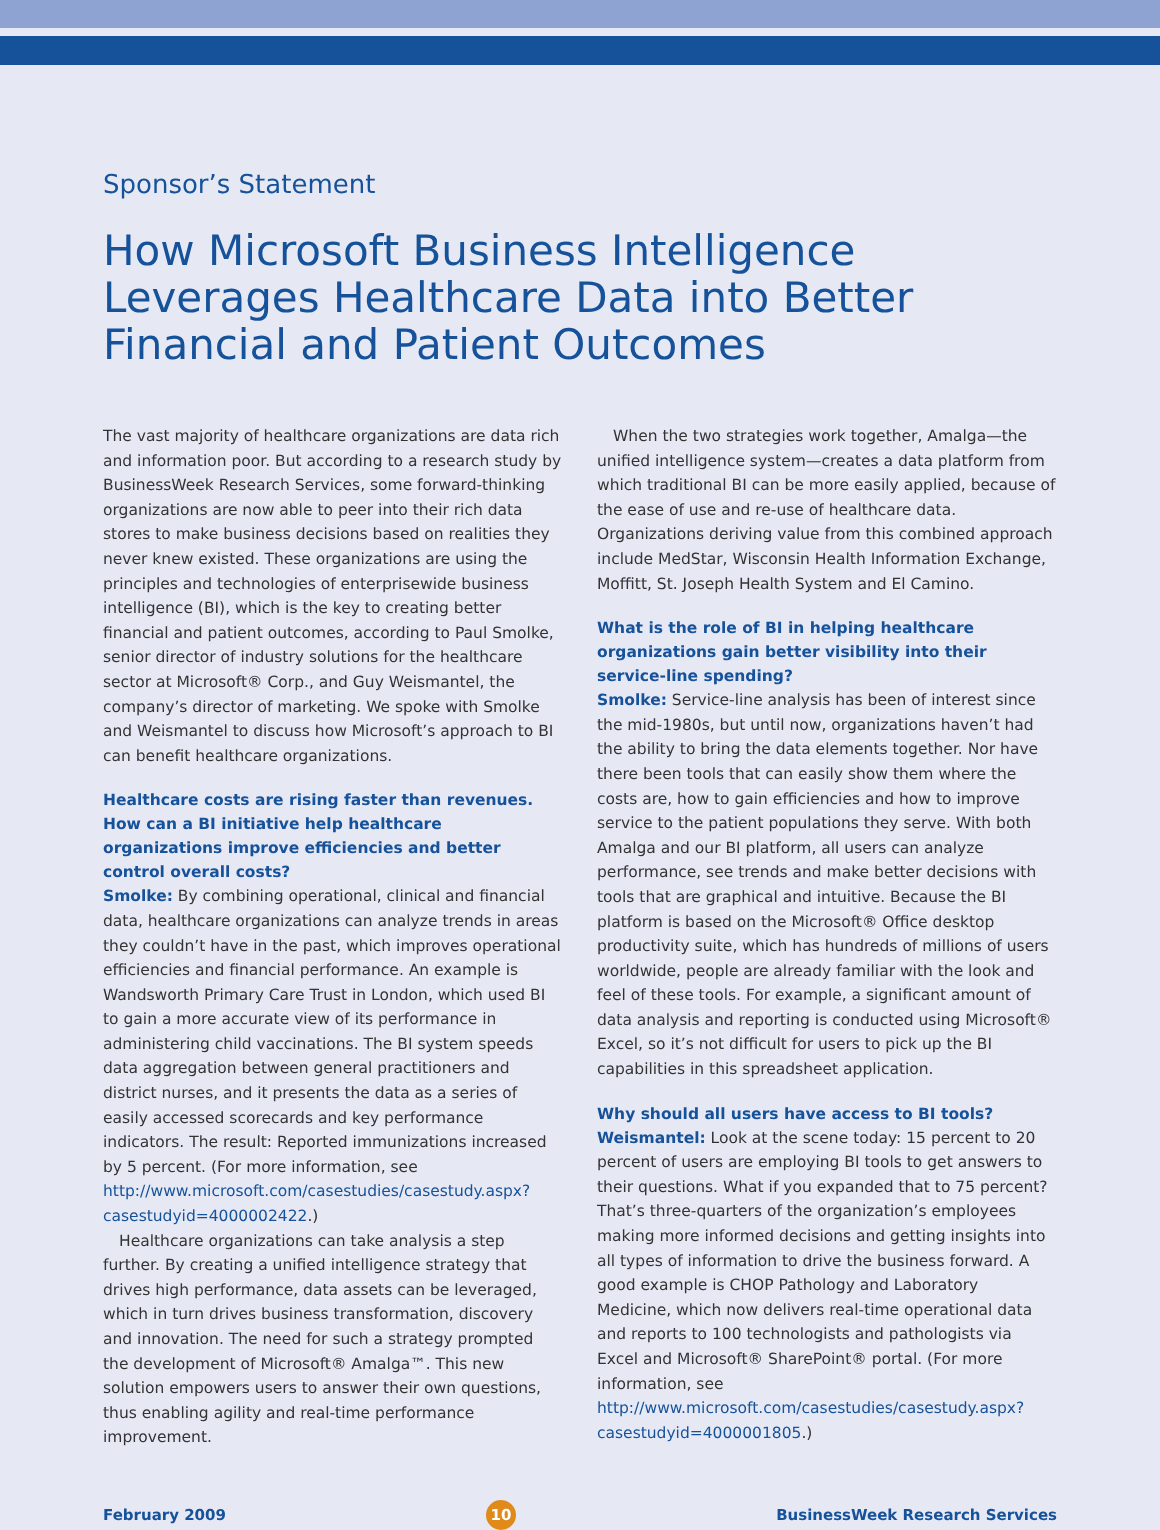Sponsor’s Statement
How Microsoft Business Intelligence Leverages Healthcare Data into Better Financial and Patient Outcomes
The vast majority of healthcare organizations are data rich and information poor. But according to a research study by BusinessWeek Research Services, some forward-thinking organizations are now able to peer into their rich data stores to make business decisions based on realities they never knew existed. These organizations are using the principles and technologies of enterprisewide business intelligence (BI), which is the key to creating better financial and patient outcomes, according to Paul Smolke, senior director of industry solutions for the healthcare sector at Microsoft® Corp., and Guy Weismantel, the company’s director of marketing. We spoke with Smolke and Weismantel to discuss how Microsoft’s approach to BI can benefit healthcare organizations.
Healthcare costs are rising faster than revenues. How can a BI initiative help healthcare organizations improve efficiencies and better control overall costs?
Smolke: By combining operational, clinical and financial data, healthcare organizations can analyze trends in areas they couldn’t have in the past, which improves operational efficiencies and financial performance. An example is Wandsworth Primary Care Trust in London, which used BI to gain a more accurate view of its performance in administering child vaccinations. The BI system speeds data aggregation between general practitioners and district nurses, and it presents the data as a series of easily accessed scorecards and key performance indicators. The result: Reported immunizations increased by 5 percent. (For more information, see http://www.microsoft.com/casestudies/casestudy.aspx?casestudyid=4000002422.)
Healthcare organizations can take analysis a step further. By creating a unified intelligence strategy that drives high performance, data assets can be leveraged, which in turn drives business transformation, discovery and innovation. The need for such a strategy prompted the development of Microsoft® Amalga™. This new solution empowers users to answer their own questions, thus enabling agility and real-time performance improvement.
When the two strategies work together, Amalga—the unified intelligence system—creates a data platform from which traditional BI can be more easily applied, because of the ease of use and re-use of healthcare data. Organizations deriving value from this combined approach include MedStar, Wisconsin Health Information Exchange, Moffitt, St. Joseph Health System and El Camino.
What is the role of BI in helping healthcare organizations gain better visibility into their service-line spending?
Smolke: Service-line analysis has been of interest since the mid-1980s, but until now, organizations haven’t had the ability to bring the data elements together. Nor have there been tools that can easily show them where the costs are, how to gain efficiencies and how to improve service to the patient populations they serve. With both Amalga and our BI platform, all users can analyze performance, see trends and make better decisions with tools that are graphical and intuitive. Because the BI platform is based on the Microsoft® Office desktop productivity suite, which has hundreds of millions of users worldwide, people are already familiar with the look and feel of these tools. For example, a significant amount of data analysis and reporting is conducted using Microsoft® Excel, so it’s not difficult for users to pick up the BI capabilities in this spreadsheet application.
Why should all users have access to BI tools?
Weismantel: Look at the scene today: 15 percent to 20 percent of users are employing BI tools to get answers to their questions. What if you expanded that to 75 percent? That’s three-quarters of the organization’s employees making more informed decisions and getting insights into all types of information to drive the business forward. A good example is CHOP Pathology and Laboratory Medicine, which now delivers real-time operational data and reports to 100 technologists and pathologists via Excel and Microsoft® SharePoint® portal. (For more information, see http://www.microsoft.com/casestudies/casestudy.aspx?casestudyid=4000001805.)
February 2009 10 BusinessWeek Research Services